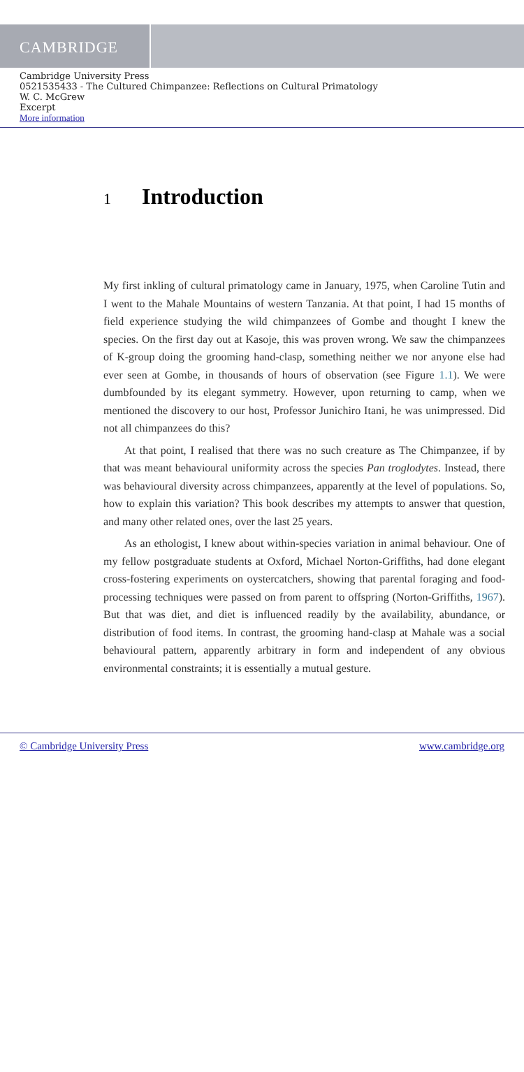CAMBRIDGE
Cambridge University Press
0521535433 - The Cultured Chimpanzee: Reflections on Cultural Primatology
W. C. McGrew
Excerpt
More information
1 Introduction
My first inkling of cultural primatology came in January, 1975, when Caroline Tutin and I went to the Mahale Mountains of western Tanzania. At that point, I had 15 months of field experience studying the wild chimpanzees of Gombe and thought I knew the species. On the first day out at Kasoje, this was proven wrong. We saw the chimpanzees of K-group doing the grooming hand-clasp, something neither we nor anyone else had ever seen at Gombe, in thousands of hours of observation (see Figure 1.1). We were dumbfounded by its elegant symmetry. However, upon returning to camp, when we mentioned the discovery to our host, Professor Junichiro Itani, he was unimpressed. Did not all chimpanzees do this?
At that point, I realised that there was no such creature as The Chimpanzee, if by that was meant behavioural uniformity across the species Pan troglodytes. Instead, there was behavioural diversity across chimpanzees, apparently at the level of populations. So, how to explain this variation? This book describes my attempts to answer that question, and many other related ones, over the last 25 years.
As an ethologist, I knew about within-species variation in animal behaviour. One of my fellow postgraduate students at Oxford, Michael Norton-Griffiths, had done elegant cross-fostering experiments on oystercatchers, showing that parental foraging and food-processing techniques were passed on from parent to offspring (Norton-Griffiths, 1967). But that was diet, and diet is influenced readily by the availability, abundance, or distribution of food items. In contrast, the grooming hand-clasp at Mahale was a social behavioural pattern, apparently arbitrary in form and independent of any obvious environmental constraints; it is essentially a mutual gesture.
© Cambridge University Press www.cambridge.org